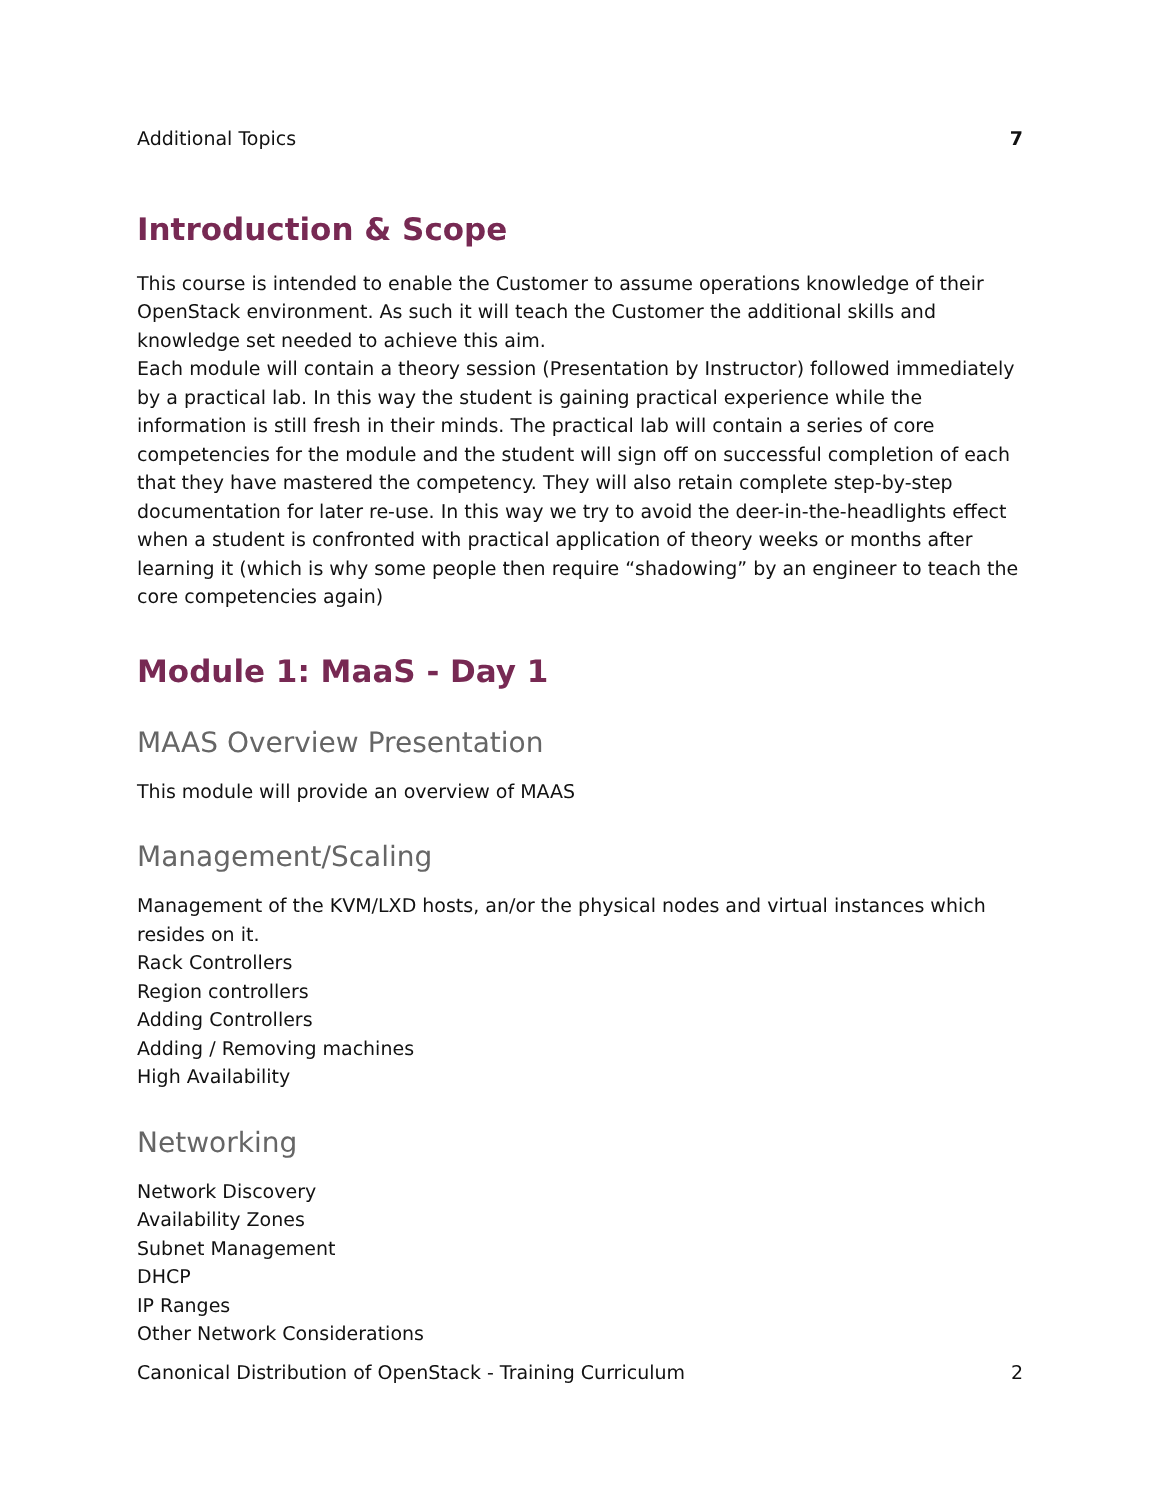Additional Topics 7
Introduction & Scope
This course is intended to enable the Customer to assume operations knowledge of their OpenStack environment. As such it will teach the Customer the additional skills and knowledge set needed to achieve this aim.
Each module will contain a theory session (Presentation by Instructor) followed immediately by a practical lab. In this way the student is gaining practical experience while the information is still fresh in their minds. The practical lab will contain a series of core competencies for the module and the student will sign off on successful completion of each that they have mastered the competency. They will also retain complete step-by-step documentation for later re-use. In this way we try to avoid the deer-in-the-headlights effect when a student is confronted with practical application of theory weeks or months after learning it (which is why some people then require “shadowing” by an engineer to teach the core competencies again)
Module 1: MaaS - Day 1
MAAS Overview Presentation
This module will provide an overview of MAAS
Management/Scaling
Management of the KVM/LXD hosts, an/or the physical nodes and virtual instances which resides on it.
Rack Controllers
Region controllers
Adding Controllers
Adding / Removing machines
High Availability
Networking
Network Discovery
Availability Zones
Subnet Management
DHCP
IP Ranges
Other Network Considerations
Canonical Distribution of OpenStack - Training Curriculum 2